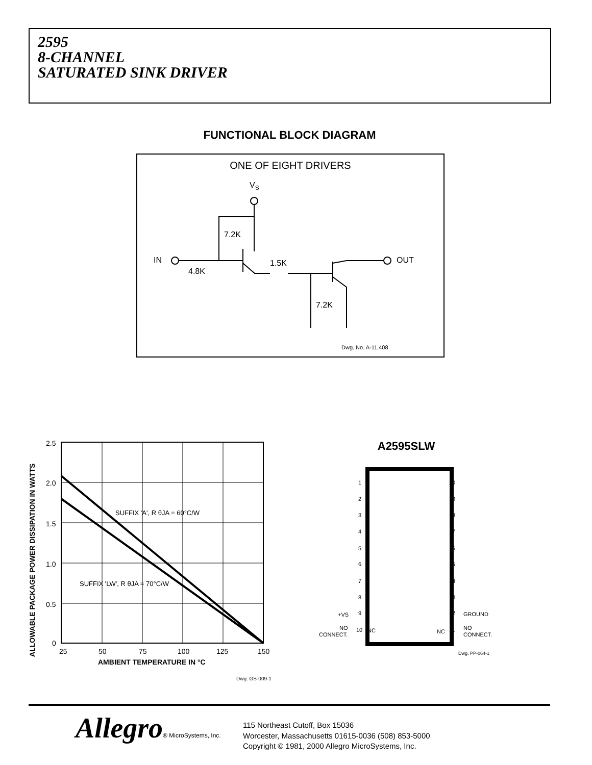2595
8-CHANNEL
SATURATED SINK DRIVER
FUNCTIONAL BLOCK DIAGRAM
ONE OF EIGHT DRIVERS
VS
IN
4.8K
7.2K
1.5K
7.2K
OUT
Dwg. No. A-11,408
2.5
2.0
1.5
1.0
0.5
0
25
50
75
100
125
150
AMBIENT TEMPERATURE IN °C
SUFFIX 'A', R θJA = 60°C/W
SUFFIX 'LW', R θJA = 70°C/W
ALLOWABLE PACKAGE POWER DISSIPATION IN WATTS
Dwg. GS-009-1
A2595SLW
1
2
3
4
5
6
7
8
9
10
20
19
18
17
16
15
14
13
12
11
+VS
NO
CONNECT.
NC
NC
GROUND
NO
CONNECT.
Dwg. PP-064-1
Allegro® MicroSystems, Inc.
115 Northeast Cutoff, Box 15036
Worcester, Massachusetts 01615-0036 (508) 853-5000
Copyright © 1981, 2000 Allegro MicroSystems, Inc.